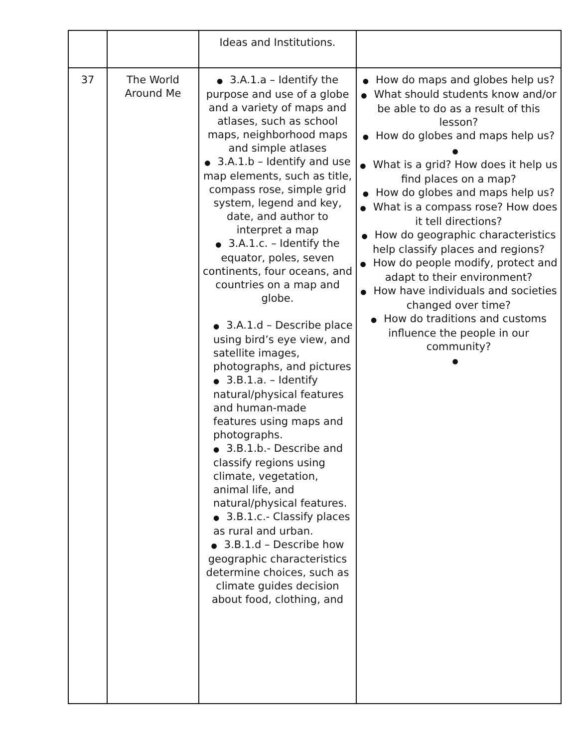| | | Ideas and Institutions. | |
| 37 | The World Around Me | ● 3.A.1.a – Identify the purpose and use of a globe and a variety of maps and atlases, such as school maps, neighborhood maps and simple atlases ● 3.A.1.b – Identify and use map elements, such as title, compass rose, simple grid system, legend and key, date, and author to interpret a map ● 3.A.1.c. – Identify the equator, poles, seven continents, four oceans, and countries on a map and globe. ● 3.A.1.d – Describe place using bird’s eye view, and satellite images, photographs, and pictures ● 3.B.1.a. – Identify natural/physical features and human-made features using maps and photographs. ● 3.B.1.b.- Describe and classify regions using climate, vegetation, animal life, and natural/physical features. ● 3.B.1.c.- Classify places as rural and urban. ● 3.B.1.d – Describe how geographic characteristics determine choices, such as climate guides decision about food, clothing, and | ● How do maps and globes help us? ● What should students know and/or be able to do as a result of this lesson? ● How do globes and maps help us? ● ● What is a grid? How does it help us find places on a map? ● How do globes and maps help us? ● What is a compass rose? How does it tell directions? ● How do geographic characteristics help classify places and regions? ● How do people modify, protect and adapt to their environment? ● How have individuals and societies changed over time? ● How do traditions and customs influence the people in our community? ● |